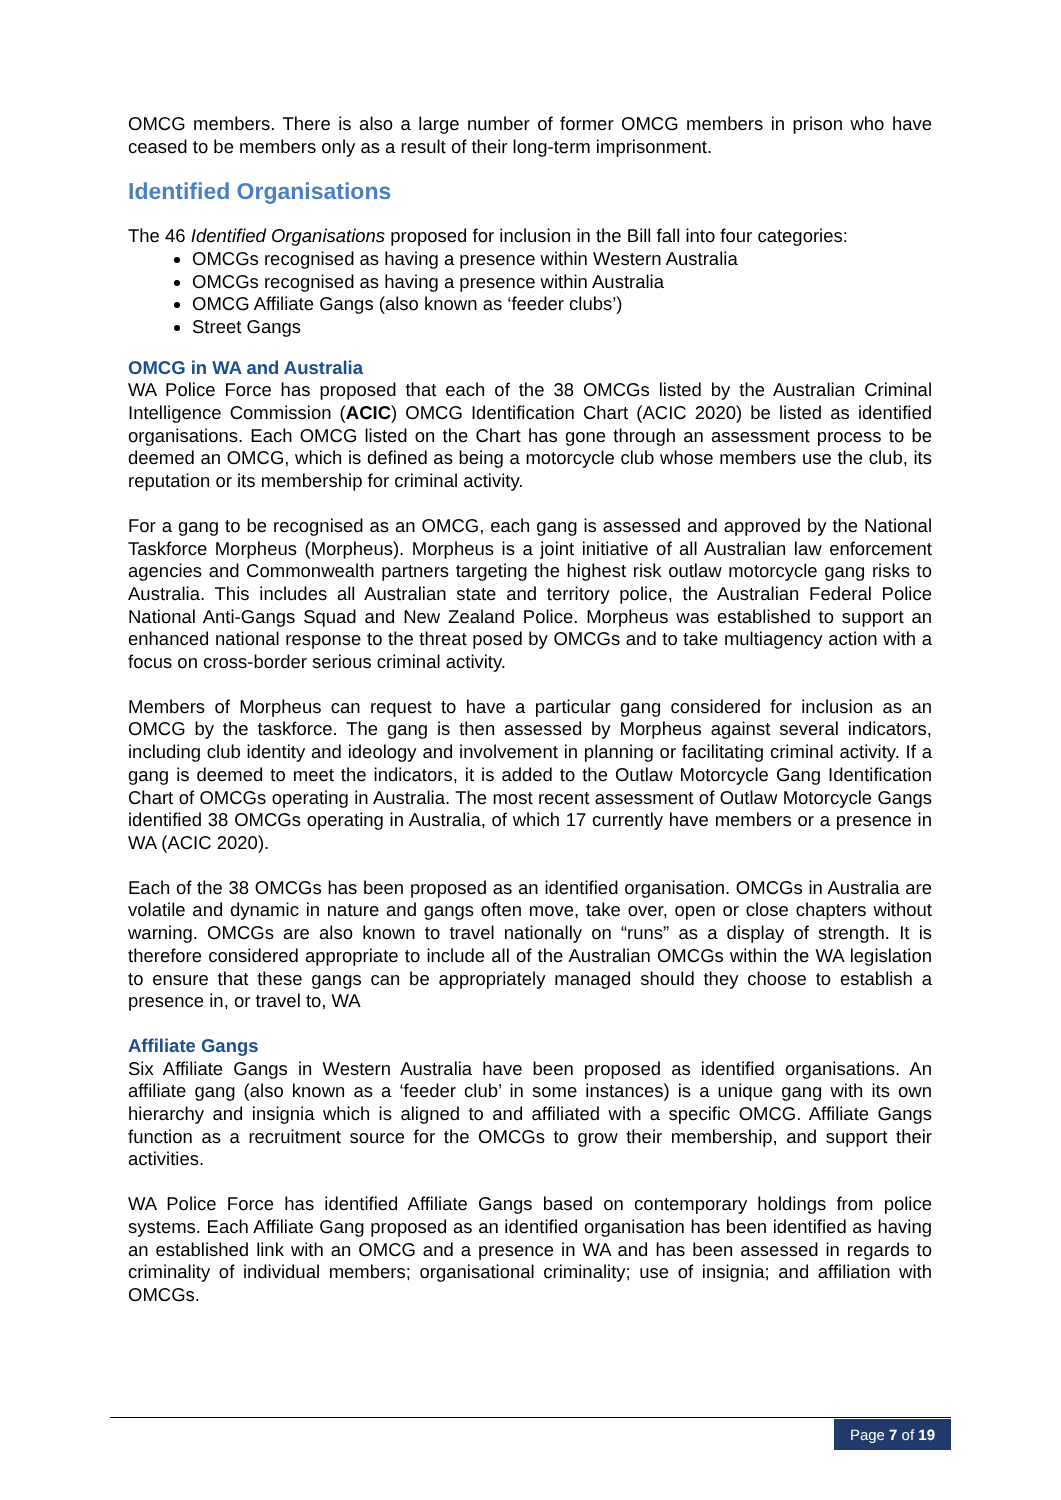OMCG members. There is also a large number of former OMCG members in prison who have ceased to be members only as a result of their long-term imprisonment.
Identified Organisations
The 46 Identified Organisations proposed for inclusion in the Bill fall into four categories:
OMCGs recognised as having a presence within Western Australia
OMCGs recognised as having a presence within Australia
OMCG Affiliate Gangs (also known as ‘feeder clubs’)
Street Gangs
OMCG in WA and Australia
WA Police Force has proposed that each of the 38 OMCGs listed by the Australian Criminal Intelligence Commission (ACIC) OMCG Identification Chart (ACIC 2020) be listed as identified organisations. Each OMCG listed on the Chart has gone through an assessment process to be deemed an OMCG, which is defined as being a motorcycle club whose members use the club, its reputation or its membership for criminal activity.
For a gang to be recognised as an OMCG, each gang is assessed and approved by the National Taskforce Morpheus (Morpheus). Morpheus is a joint initiative of all Australian law enforcement agencies and Commonwealth partners targeting the highest risk outlaw motorcycle gang risks to Australia. This includes all Australian state and territory police, the Australian Federal Police National Anti-Gangs Squad and New Zealand Police. Morpheus was established to support an enhanced national response to the threat posed by OMCGs and to take multiagency action with a focus on cross-border serious criminal activity.
Members of Morpheus can request to have a particular gang considered for inclusion as an OMCG by the taskforce. The gang is then assessed by Morpheus against several indicators, including club identity and ideology and involvement in planning or facilitating criminal activity. If a gang is deemed to meet the indicators, it is added to the Outlaw Motorcycle Gang Identification Chart of OMCGs operating in Australia. The most recent assessment of Outlaw Motorcycle Gangs identified 38 OMCGs operating in Australia, of which 17 currently have members or a presence in WA (ACIC 2020).
Each of the 38 OMCGs has been proposed as an identified organisation. OMCGs in Australia are volatile and dynamic in nature and gangs often move, take over, open or close chapters without warning. OMCGs are also known to travel nationally on “runs” as a display of strength. It is therefore considered appropriate to include all of the Australian OMCGs within the WA legislation to ensure that these gangs can be appropriately managed should they choose to establish a presence in, or travel to, WA
Affiliate Gangs
Six Affiliate Gangs in Western Australia have been proposed as identified organisations. An affiliate gang (also known as a ‘feeder club’ in some instances) is a unique gang with its own hierarchy and insignia which is aligned to and affiliated with a specific OMCG. Affiliate Gangs function as a recruitment source for the OMCGs to grow their membership, and support their activities.
WA Police Force has identified Affiliate Gangs based on contemporary holdings from police systems. Each Affiliate Gang proposed as an identified organisation has been identified as having an established link with an OMCG and a presence in WA and has been assessed in regards to criminality of individual members; organisational criminality; use of insignia; and affiliation with OMCGs.
Page 7 of 19